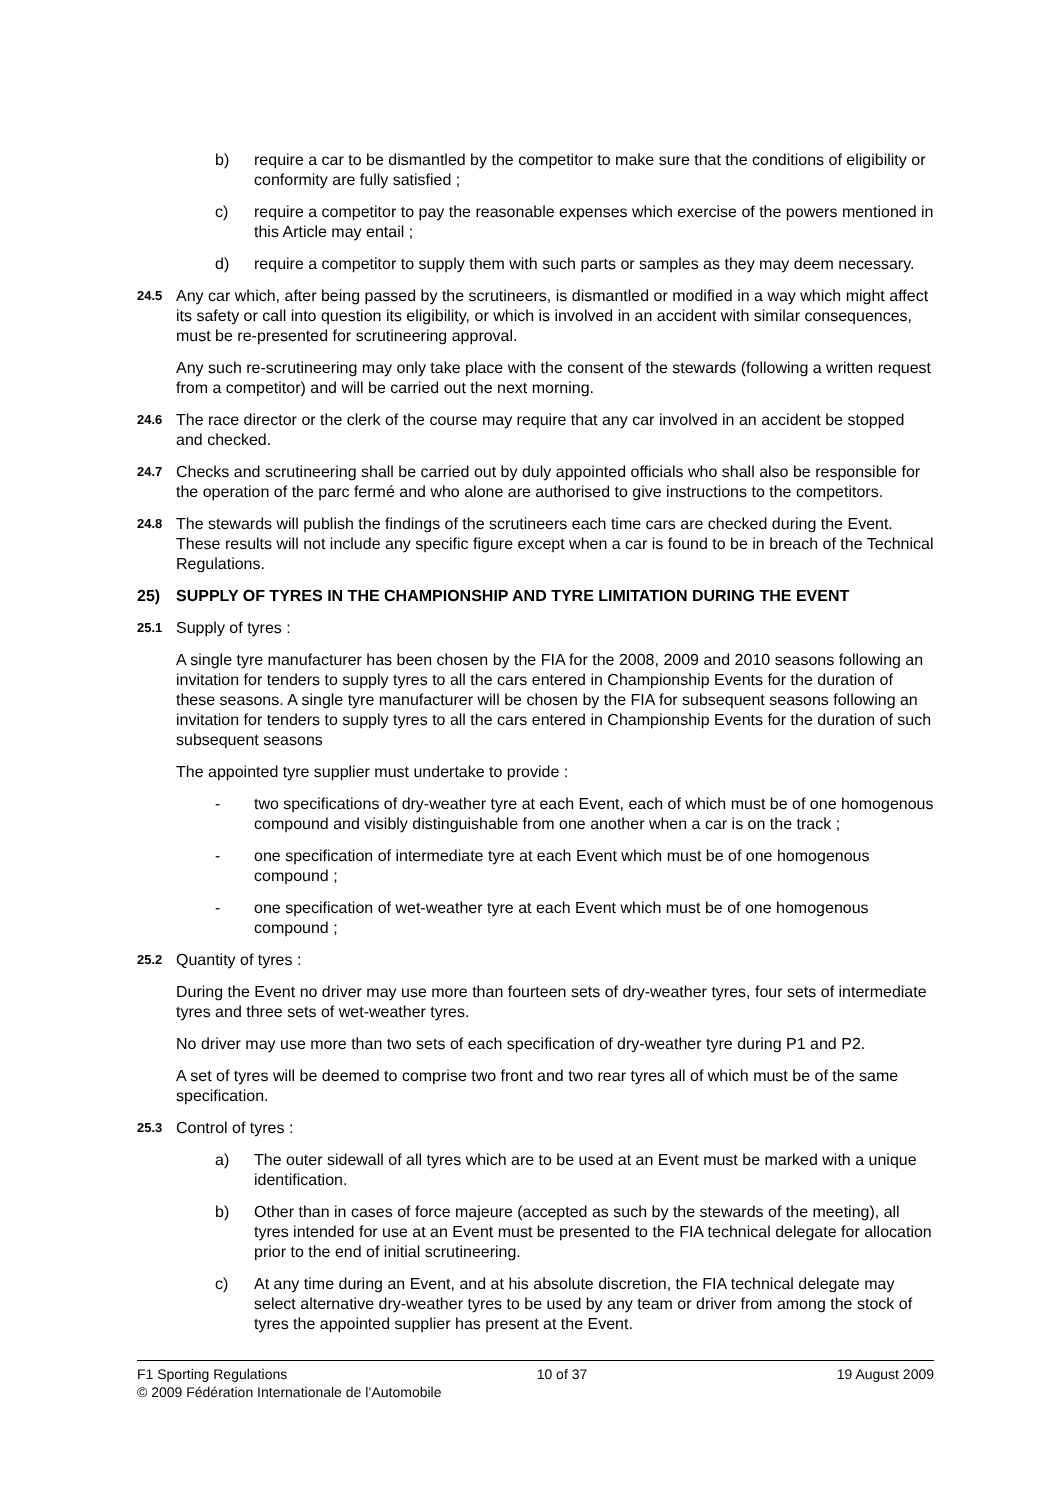b) require a car to be dismantled by the competitor to make sure that the conditions of eligibility or conformity are fully satisfied ;
c) require a competitor to pay the reasonable expenses which exercise of the powers mentioned in this Article may entail ;
d) require a competitor to supply them with such parts or samples as they may deem necessary.
24.5 Any car which, after being passed by the scrutineers, is dismantled or modified in a way which might affect its safety or call into question its eligibility, or which is involved in an accident with similar consequences, must be re-presented for scrutineering approval.
Any such re-scrutineering may only take place with the consent of the stewards (following a written request from a competitor) and will be carried out the next morning.
24.6 The race director or the clerk of the course may require that any car involved in an accident be stopped and checked.
24.7 Checks and scrutineering shall be carried out by duly appointed officials who shall also be responsible for the operation of the parc fermé and who alone are authorised to give instructions to the competitors.
24.8 The stewards will publish the findings of the scrutineers each time cars are checked during the Event. These results will not include any specific figure except when a car is found to be in breach of the Technical Regulations.
25) SUPPLY OF TYRES IN THE CHAMPIONSHIP AND TYRE LIMITATION DURING THE EVENT
25.1 Supply of tyres :
A single tyre manufacturer has been chosen by the FIA for the 2008, 2009 and 2010 seasons following an invitation for tenders to supply tyres to all the cars entered in Championship Events for the duration of these seasons. A single tyre manufacturer will be chosen by the FIA for subsequent seasons following an invitation for tenders to supply tyres to all the cars entered in Championship Events for the duration of such subsequent seasons
The appointed tyre supplier must undertake to provide :
- two specifications of dry-weather tyre at each Event, each of which must be of one homogenous compound and visibly distinguishable from one another when a car is on the track ;
- one specification of intermediate tyre at each Event which must be of one homogenous compound ;
- one specification of wet-weather tyre at each Event which must be of one homogenous compound ;
25.2 Quantity of tyres :
During the Event no driver may use more than fourteen sets of dry-weather tyres, four sets of intermediate tyres and three sets of wet-weather tyres.
No driver may use more than two sets of each specification of dry-weather tyre during P1 and P2.
A set of tyres will be deemed to comprise two front and two rear tyres all of which must be of the same specification.
25.3 Control of tyres :
a) The outer sidewall of all tyres which are to be used at an Event must be marked with a unique identification.
b) Other than in cases of force majeure (accepted as such by the stewards of the meeting), all tyres intended for use at an Event must be presented to the FIA technical delegate for allocation prior to the end of initial scrutineering.
c) At any time during an Event, and at his absolute discretion, the FIA technical delegate may select alternative dry-weather tyres to be used by any team or driver from among the stock of tyres the appointed supplier has present at the Event.
F1 Sporting Regulations 10 of 37 19 August 2009
© 2009 Fédération Internationale de l’Automobile